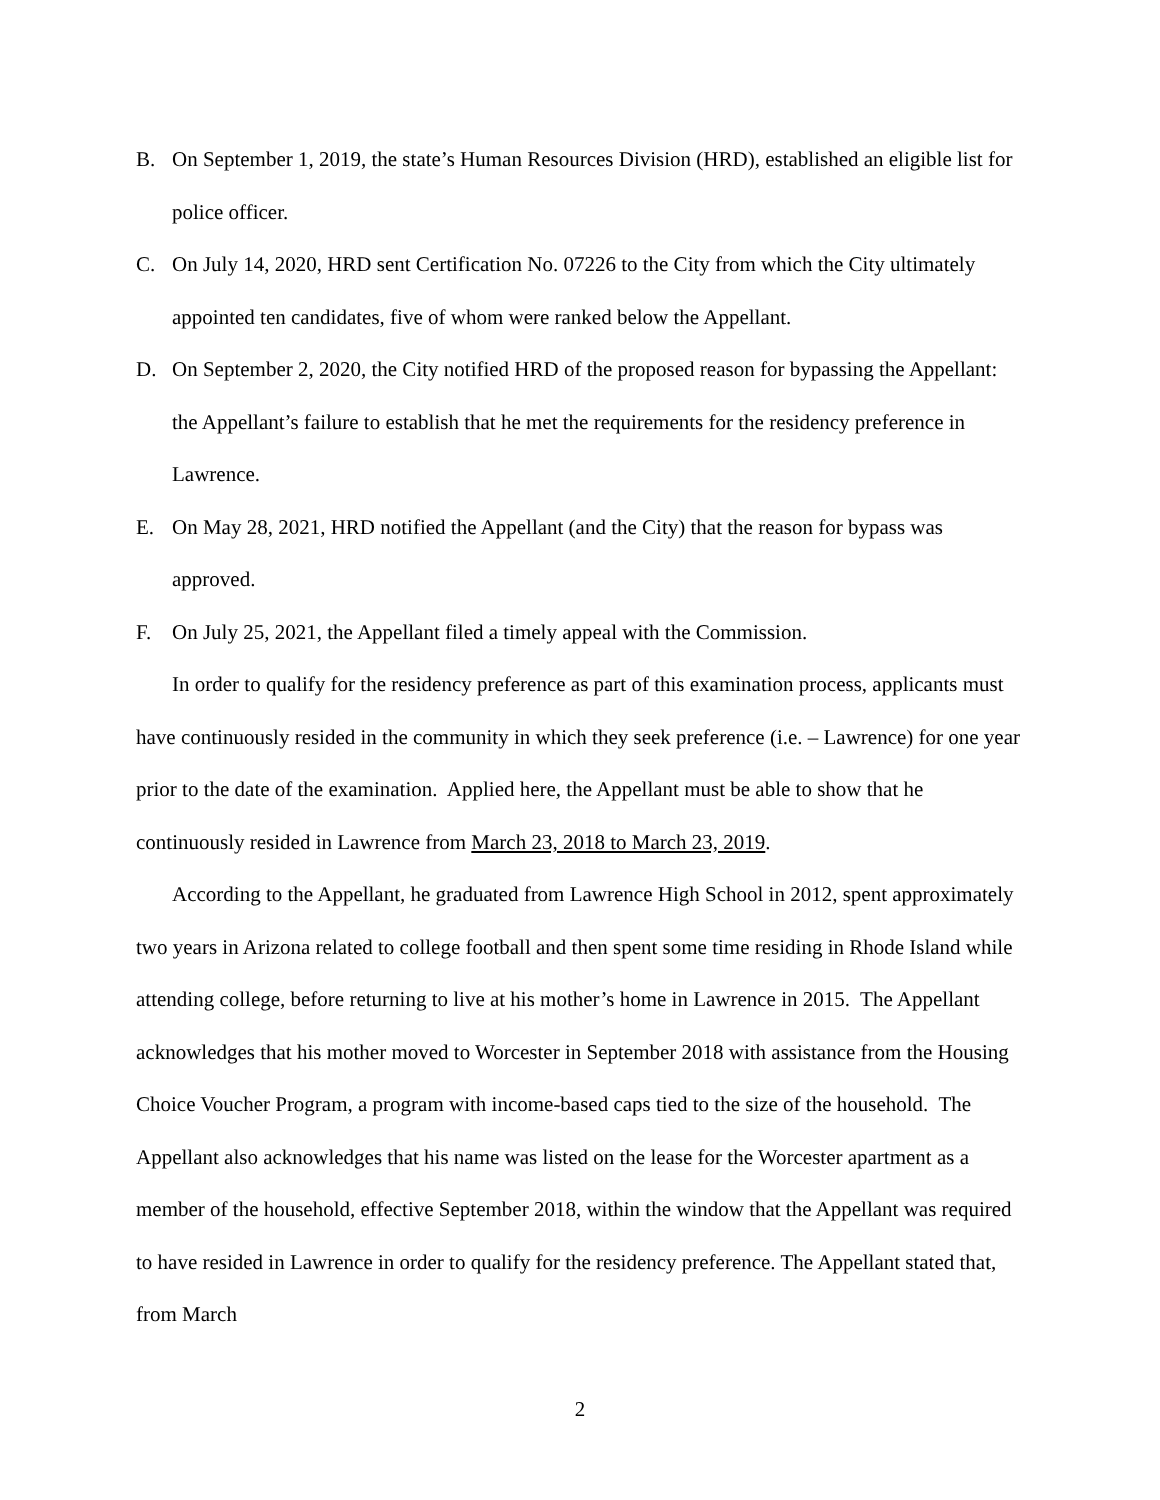B. On September 1, 2019, the state’s Human Resources Division (HRD), established an eligible list for police officer.
C. On July 14, 2020, HRD sent Certification No. 07226 to the City from which the City ultimately appointed ten candidates, five of whom were ranked below the Appellant.
D. On September 2, 2020, the City notified HRD of the proposed reason for bypassing the Appellant: the Appellant’s failure to establish that he met the requirements for the residency preference in Lawrence.
E. On May 28, 2021, HRD notified the Appellant (and the City) that the reason for bypass was approved.
F. On July 25, 2021, the Appellant filed a timely appeal with the Commission.
In order to qualify for the residency preference as part of this examination process, applicants must have continuously resided in the community in which they seek preference (i.e. – Lawrence) for one year prior to the date of the examination. Applied here, the Appellant must be able to show that he continuously resided in Lawrence from March 23, 2018 to March 23, 2019.
According to the Appellant, he graduated from Lawrence High School in 2012, spent approximately two years in Arizona related to college football and then spent some time residing in Rhode Island while attending college, before returning to live at his mother’s home in Lawrence in 2015. The Appellant acknowledges that his mother moved to Worcester in September 2018 with assistance from the Housing Choice Voucher Program, a program with income-based caps tied to the size of the household. The Appellant also acknowledges that his name was listed on the lease for the Worcester apartment as a member of the household, effective September 2018, within the window that the Appellant was required to have resided in Lawrence in order to qualify for the residency preference. The Appellant stated that, from March
2